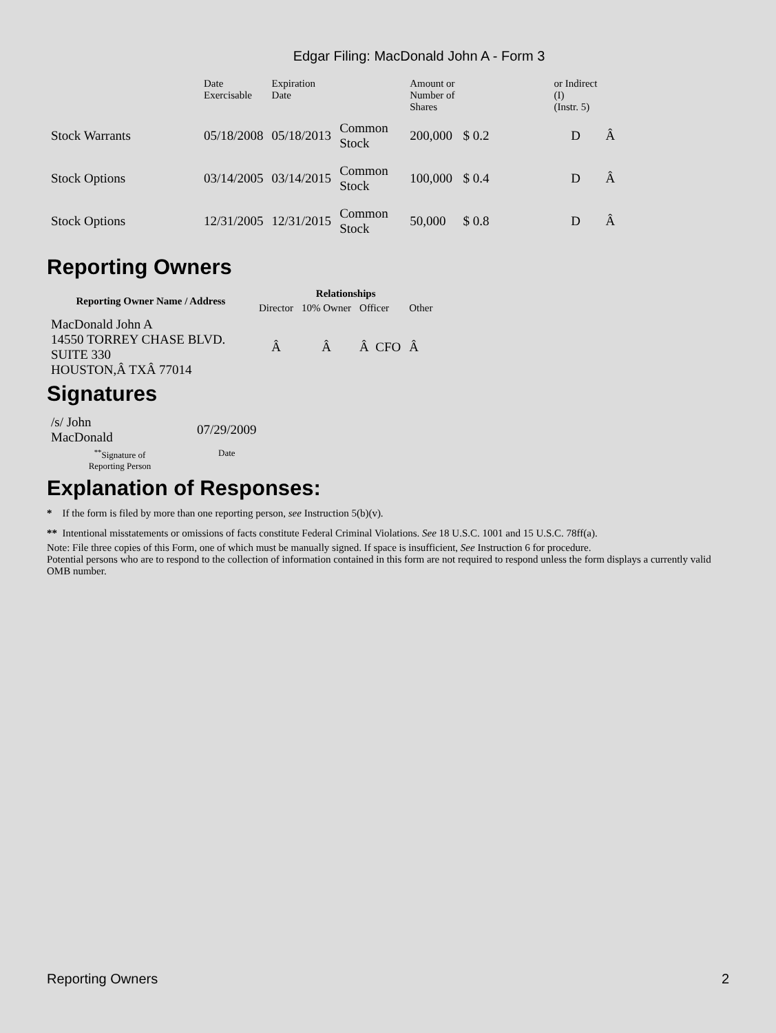Edgar Filing: MacDonald John A - Form 3
| | Date Exercisable | Expiration Date | | Amount or Number of Shares | | or Indirect (I) (Instr. 5) | |
| Stock Warrants | 05/18/2008 | 05/18/2013 | Common Stock | 200,000 | $ 0.2 | D | Â |
| Stock Options | 03/14/2005 | 03/14/2015 | Common Stock | 100,000 | $ 0.4 | D | Â |
| Stock Options | 12/31/2005 | 12/31/2015 | Common Stock | 50,000 | $ 0.8 | D | Â |
Reporting Owners
| Reporting Owner Name / Address | Relationships | | | |
| --- | --- | --- | --- | --- |
| | Director | 10% Owner | Officer | Other |
| MacDonald John A 14550 TORREY CHASE BLVD. SUITE 330 HOUSTON,Â TXÂ 77014 | Â | Â | Â CFO | Â |
Signatures
| /s/ John MacDonald | 07/29/2009 |
| <sup>**</sup> Signature of Reporting Person | Date |
Explanation of Responses:
* If the form is filed by more than one reporting person, see Instruction 5(b)(v).
** Intentional misstatements or omissions of facts constitute Federal Criminal Violations. See 18 U.S.C. 1001 and 15 U.S.C. 78ff(a).
Note: File three copies of this Form, one of which must be manually signed. If space is insufficient, See Instruction 6 for procedure.
Potential persons who are to respond to the collection of information contained in this form are not required to respond unless the form displays a currently valid OMB number.
Reporting Owners 2